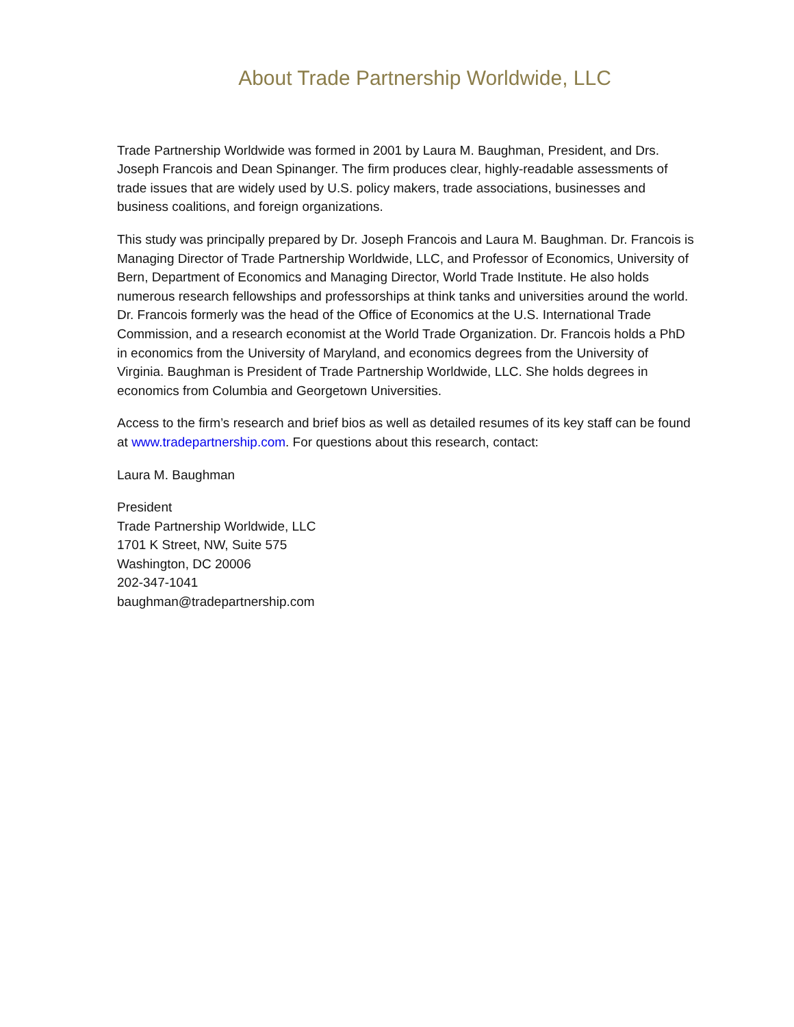About Trade Partnership Worldwide, LLC
Trade Partnership Worldwide was formed in 2001 by Laura M. Baughman, President, and Drs. Joseph Francois and Dean Spinanger. The firm produces clear, highly-readable assessments of trade issues that are widely used by U.S. policy makers, trade associations, businesses and business coalitions, and foreign organizations.
This study was principally prepared by Dr. Joseph Francois and Laura M. Baughman. Dr. Francois is Managing Director of Trade Partnership Worldwide, LLC, and Professor of Economics, University of Bern, Department of Economics and Managing Director, World Trade Institute. He also holds numerous research fellowships and professorships at think tanks and universities around the world. Dr. Francois formerly was the head of the Office of Economics at the U.S. International Trade Commission, and a research economist at the World Trade Organization. Dr. Francois holds a PhD in economics from the University of Maryland, and economics degrees from the University of Virginia. Baughman is President of Trade Partnership Worldwide, LLC. She holds degrees in economics from Columbia and Georgetown Universities.
Access to the firm’s research and brief bios as well as detailed resumes of its key staff can be found at www.tradepartnership.com. For questions about this research, contact:
Laura M. Baughman
President
Trade Partnership Worldwide, LLC
1701 K Street, NW, Suite 575
Washington, DC 20006
202-347-1041
baughman@tradepartnership.com